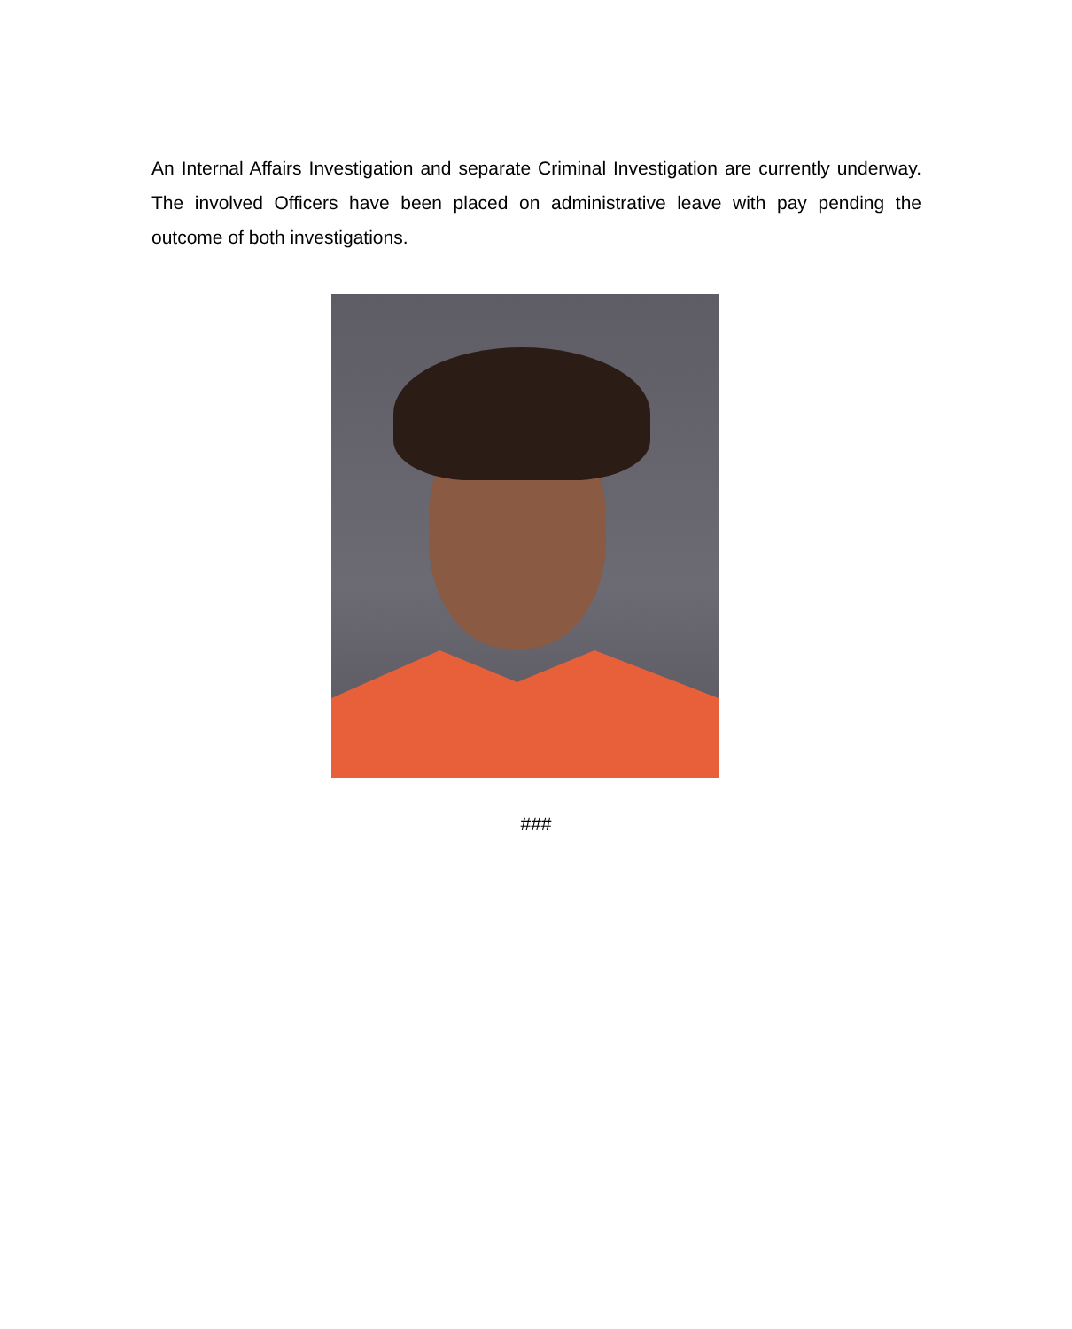An Internal Affairs Investigation and separate Criminal Investigation are currently underway. The involved Officers have been placed on administrative leave with pay pending the outcome of both investigations.
###